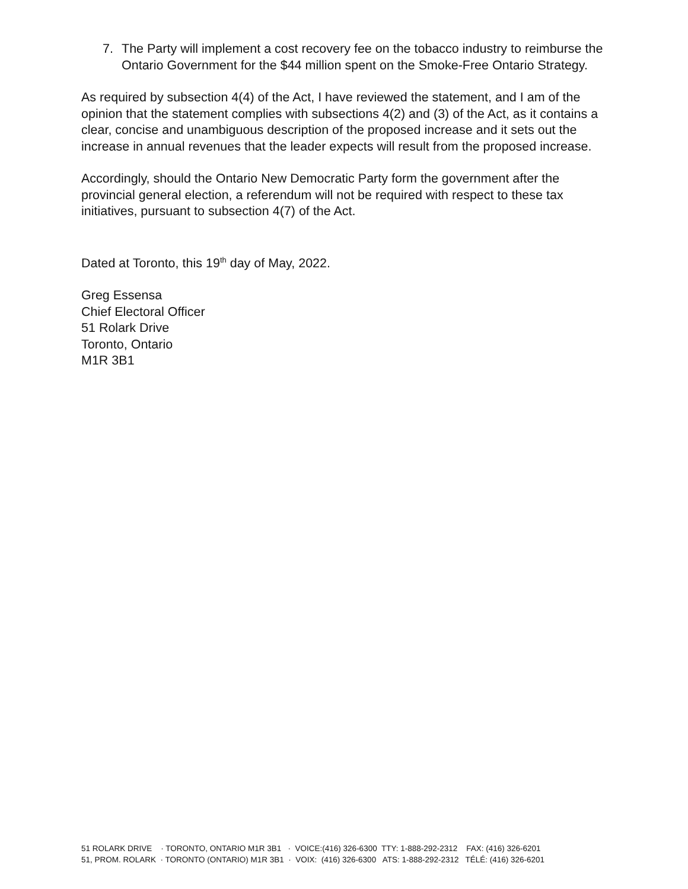7. The Party will implement a cost recovery fee on the tobacco industry to reimburse the Ontario Government for the $44 million spent on the Smoke-Free Ontario Strategy.
As required by subsection 4(4) of the Act, I have reviewed the statement, and I am of the opinion that the statement complies with subsections 4(2) and (3) of the Act, as it contains a clear, concise and unambiguous description of the proposed increase and it sets out the increase in annual revenues that the leader expects will result from the proposed increase.
Accordingly, should the Ontario New Democratic Party form the government after the provincial general election, a referendum will not be required with respect to these tax initiatives, pursuant to subsection 4(7) of the Act.
Dated at Toronto, this 19<sup>th</sup> day of May, 2022.
Greg Essensa
Chief Electoral Officer
51 Rolark Drive
Toronto, Ontario
M1R 3B1
51 ROLARK DRIVE · TORONTO, ONTARIO M1R 3B1 · VOICE:(416) 326-6300 TTY: 1-888-292-2312 FAX: (416) 326-6201 51, PROM. ROLARK · TORONTO (ONTARIO) M1R 3B1 · VOIX: (416) 326-6300 ATS: 1-888-292-2312 TÉLÉ: (416) 326-6201